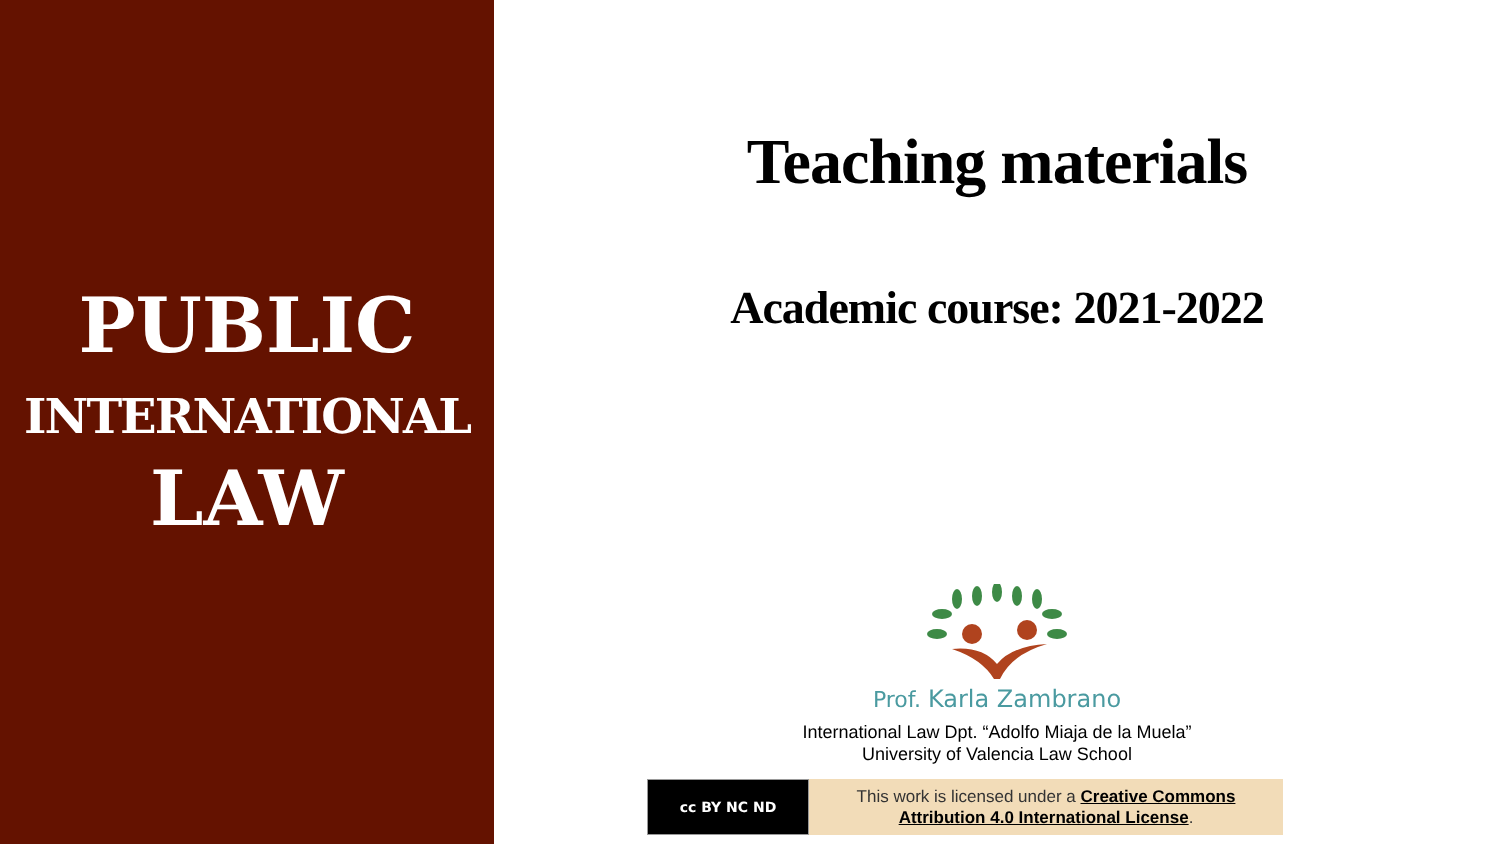PUBLIC
INTERNATIONAL
LAW
Teaching materials
Academic course: 2021-2022
Prof. Karla Zambrano
International Law Dpt. “Adolfo Miaja de la Muela”
University of Valencia Law School
cc BY NC ND
This work is licensed under a Creative Commons
Attribution 4.0 International License.